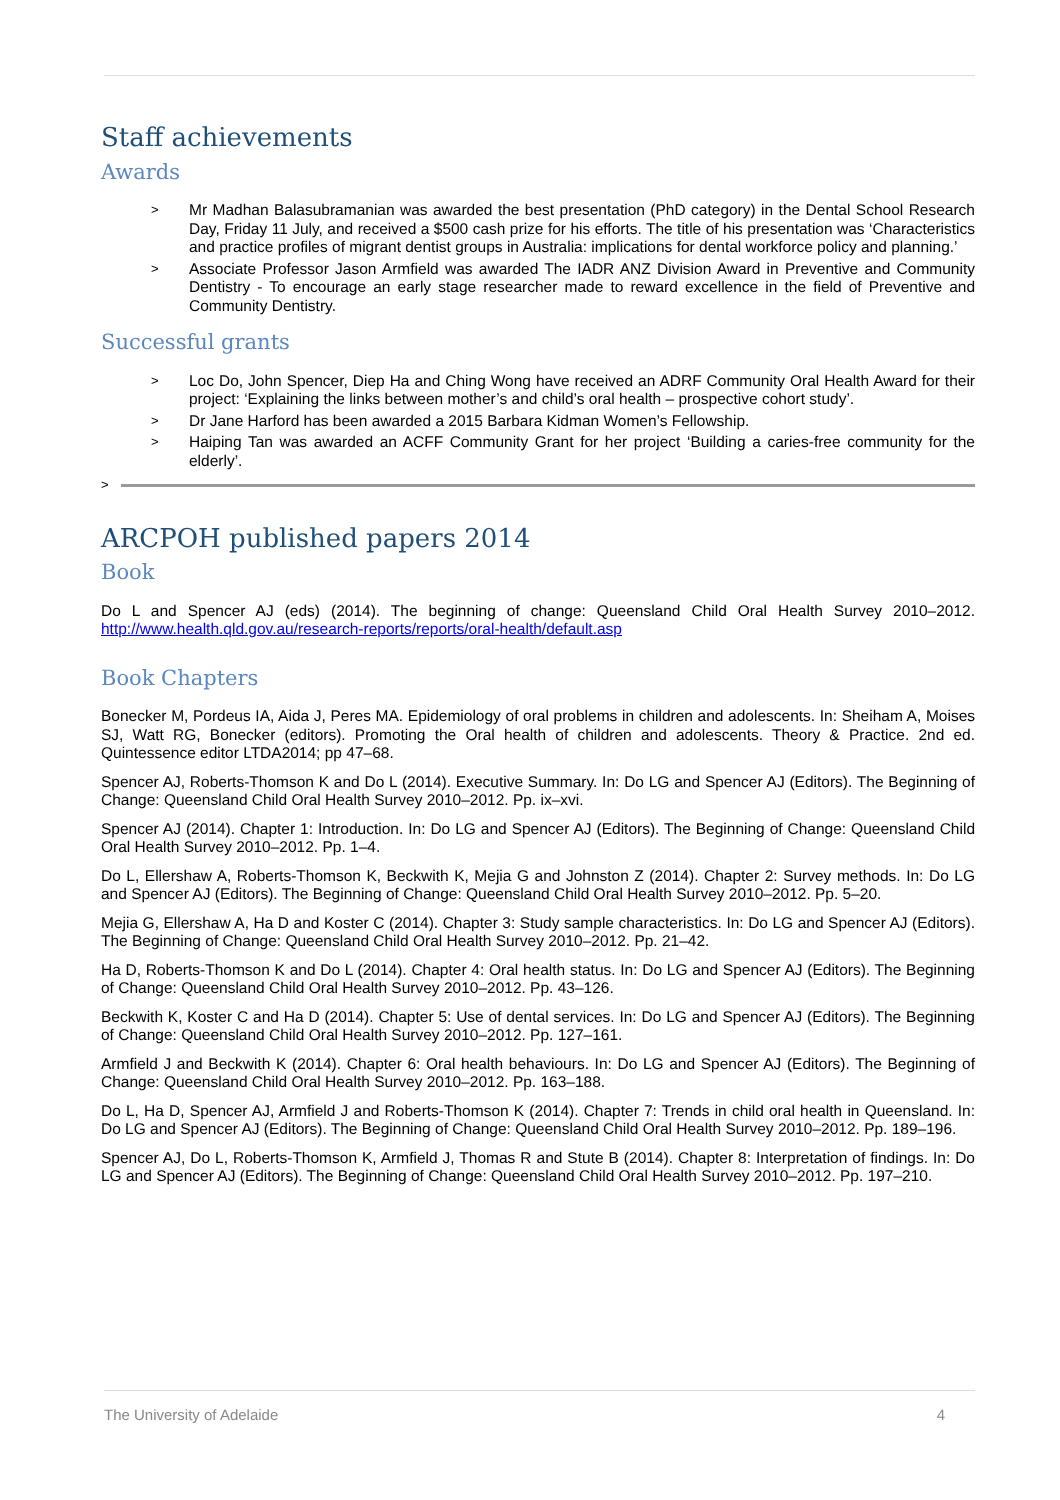Staff achievements
Awards
> Mr Madhan Balasubramanian was awarded the best presentation (PhD category) in the Dental School Research Day, Friday 11 July, and received a $500 cash prize for his efforts. The title of his presentation was ‘Characteristics and practice profiles of migrant dentist groups in Australia: implications for dental workforce policy and planning.’
> Associate Professor Jason Armfield was awarded The IADR ANZ Division Award in Preventive and Community Dentistry - To encourage an early stage researcher made to reward excellence in the field of Preventive and Community Dentistry.
Successful grants
> Loc Do, John Spencer, Diep Ha and Ching Wong have received an ADRF Community Oral Health Award for their project: ‘Explaining the links between mother’s and child’s oral health – prospective cohort study’.
> Dr Jane Harford has been awarded a 2015 Barbara Kidman Women’s Fellowship.
> Haiping Tan was awarded an ACFF Community Grant for her project ‘Building a caries-free community for the elderly’.
>
ARCPOH published papers 2014
Book
Do L and Spencer AJ (eds) (2014). The beginning of change: Queensland Child Oral Health Survey 2010–2012. http://www.health.qld.gov.au/research-reports/reports/oral-health/default.asp
Book Chapters
Bonecker M, Pordeus IA, Aida J, Peres MA. Epidemiology of oral problems in children and adolescents. In: Sheiham A, Moises SJ, Watt RG, Bonecker (editors). Promoting the Oral health of children and adolescents. Theory & Practice. 2nd ed. Quintessence editor LTDA2014; pp 47–68.
Spencer AJ, Roberts-Thomson K and Do L (2014). Executive Summary. In: Do LG and Spencer AJ (Editors). The Beginning of Change: Queensland Child Oral Health Survey 2010–2012. Pp. ix–xvi.
Spencer AJ (2014). Chapter 1: Introduction. In: Do LG and Spencer AJ (Editors). The Beginning of Change: Queensland Child Oral Health Survey 2010–2012. Pp. 1–4.
Do L, Ellershaw A, Roberts-Thomson K, Beckwith K, Mejia G and Johnston Z (2014). Chapter 2: Survey methods. In: Do LG and Spencer AJ (Editors). The Beginning of Change: Queensland Child Oral Health Survey 2010–2012. Pp. 5–20.
Mejia G, Ellershaw A, Ha D and Koster C (2014). Chapter 3: Study sample characteristics. In: Do LG and Spencer AJ (Editors). The Beginning of Change: Queensland Child Oral Health Survey 2010–2012. Pp. 21–42.
Ha D, Roberts-Thomson K and Do L (2014). Chapter 4: Oral health status. In: Do LG and Spencer AJ (Editors). The Beginning of Change: Queensland Child Oral Health Survey 2010–2012. Pp. 43–126.
Beckwith K, Koster C and Ha D (2014). Chapter 5: Use of dental services. In: Do LG and Spencer AJ (Editors). The Beginning of Change: Queensland Child Oral Health Survey 2010–2012. Pp. 127–161.
Armfield J and Beckwith K (2014). Chapter 6: Oral health behaviours. In: Do LG and Spencer AJ (Editors). The Beginning of Change: Queensland Child Oral Health Survey 2010–2012. Pp. 163–188.
Do L, Ha D, Spencer AJ, Armfield J and Roberts-Thomson K (2014). Chapter 7: Trends in child oral health in Queensland. In: Do LG and Spencer AJ (Editors). The Beginning of Change: Queensland Child Oral Health Survey 2010–2012. Pp. 189–196.
Spencer AJ, Do L, Roberts-Thomson K, Armfield J, Thomas R and Stute B (2014). Chapter 8: Interpretation of findings. In: Do LG and Spencer AJ (Editors). The Beginning of Change: Queensland Child Oral Health Survey 2010–2012. Pp. 197–210.
The University of Adelaide 4